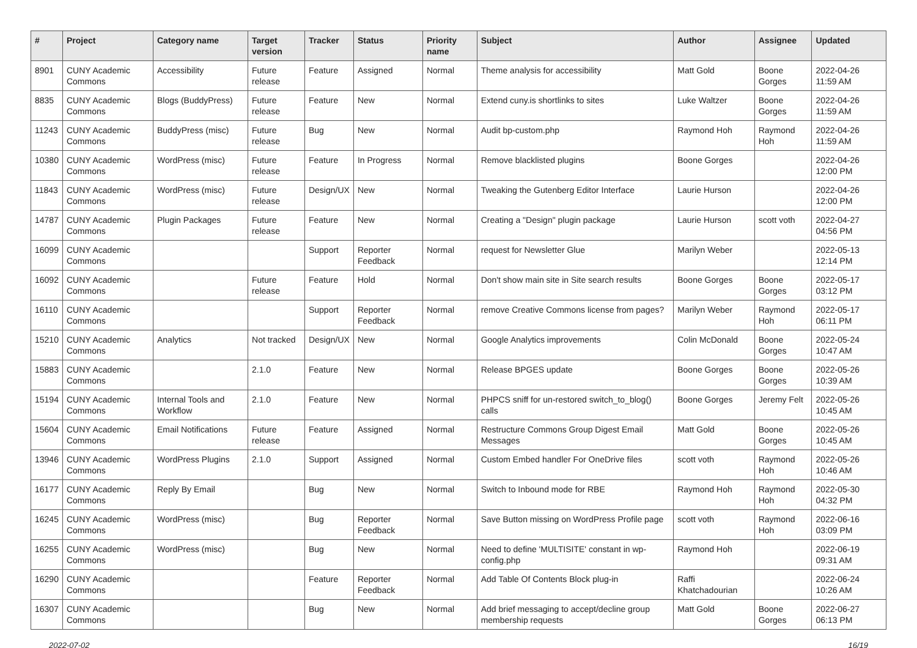| # | Project | Category name | Target version | Tracker | Status | Priority name | Subject | Author | Assignee | Updated |
| --- | --- | --- | --- | --- | --- | --- | --- | --- | --- | --- |
| 8901 | CUNY Academic Commons | Accessibility | Future release | Feature | Assigned | Normal | Theme analysis for accessibility | Matt Gold | Boone Gorges | 2022-04-26 11:59 AM |
| 8835 | CUNY Academic Commons | Blogs (BuddyPress) | Future release | Feature | New | Normal | Extend cuny.is shortlinks to sites | Luke Waltzer | Boone Gorges | 2022-04-26 11:59 AM |
| 11243 | CUNY Academic Commons | BuddyPress (misc) | Future release | Bug | New | Normal | Audit bp-custom.php | Raymond Hoh | Raymond Hoh | 2022-04-26 11:59 AM |
| 10380 | CUNY Academic Commons | WordPress (misc) | Future release | Feature | In Progress | Normal | Remove blacklisted plugins | Boone Gorges | | 2022-04-26 12:00 PM |
| 11843 | CUNY Academic Commons | WordPress (misc) | Future release | Design/UX | New | Normal | Tweaking the Gutenberg Editor Interface | Laurie Hurson | | 2022-04-26 12:00 PM |
| 14787 | CUNY Academic Commons | Plugin Packages | Future release | Feature | New | Normal | Creating a "Design" plugin package | Laurie Hurson | scott voth | 2022-04-27 04:56 PM |
| 16099 | CUNY Academic Commons | | | Support | Reporter Feedback | Normal | request for Newsletter Glue | Marilyn Weber | | 2022-05-13 12:14 PM |
| 16092 | CUNY Academic Commons | | Future release | Feature | Hold | Normal | Don't show main site in Site search results | Boone Gorges | Boone Gorges | 2022-05-17 03:12 PM |
| 16110 | CUNY Academic Commons | | | Support | Reporter Feedback | Normal | remove Creative Commons license from pages? | Marilyn Weber | Raymond Hoh | 2022-05-17 06:11 PM |
| 15210 | CUNY Academic Commons | Analytics | Not tracked | Design/UX | New | Normal | Google Analytics improvements | Colin McDonald | Boone Gorges | 2022-05-24 10:47 AM |
| 15883 | CUNY Academic Commons | | 2.1.0 | Feature | New | Normal | Release BPGES update | Boone Gorges | Boone Gorges | 2022-05-26 10:39 AM |
| 15194 | CUNY Academic Commons | Internal Tools and Workflow | 2.1.0 | Feature | New | Normal | PHPCS sniff for un-restored switch_to_blog() calls | Boone Gorges | Jeremy Felt | 2022-05-26 10:45 AM |
| 15604 | CUNY Academic Commons | Email Notifications | Future release | Feature | Assigned | Normal | Restructure Commons Group Digest Email Messages | Matt Gold | Boone Gorges | 2022-05-26 10:45 AM |
| 13946 | CUNY Academic Commons | WordPress Plugins | 2.1.0 | Support | Assigned | Normal | Custom Embed handler For OneDrive files | scott voth | Raymond Hoh | 2022-05-26 10:46 AM |
| 16177 | CUNY Academic Commons | Reply By Email | | Bug | New | Normal | Switch to Inbound mode for RBE | Raymond Hoh | Raymond Hoh | 2022-05-30 04:32 PM |
| 16245 | CUNY Academic Commons | WordPress (misc) | | Bug | Reporter Feedback | Normal | Save Button missing on WordPress Profile page | scott voth | Raymond Hoh | 2022-06-16 03:09 PM |
| 16255 | CUNY Academic Commons | WordPress (misc) | | Bug | New | Normal | Need to define 'MULTISITE' constant in wp-config.php | Raymond Hoh | | 2022-06-19 09:31 AM |
| 16290 | CUNY Academic Commons | | | Feature | Reporter Feedback | Normal | Add Table Of Contents Block plug-in | Raffi Khatchadourian | | 2022-06-24 10:26 AM |
| 16307 | CUNY Academic Commons | | | Bug | New | Normal | Add brief messaging to accept/decline group membership requests | Matt Gold | Boone Gorges | 2022-06-27 06:13 PM |
2022-07-02 16/19